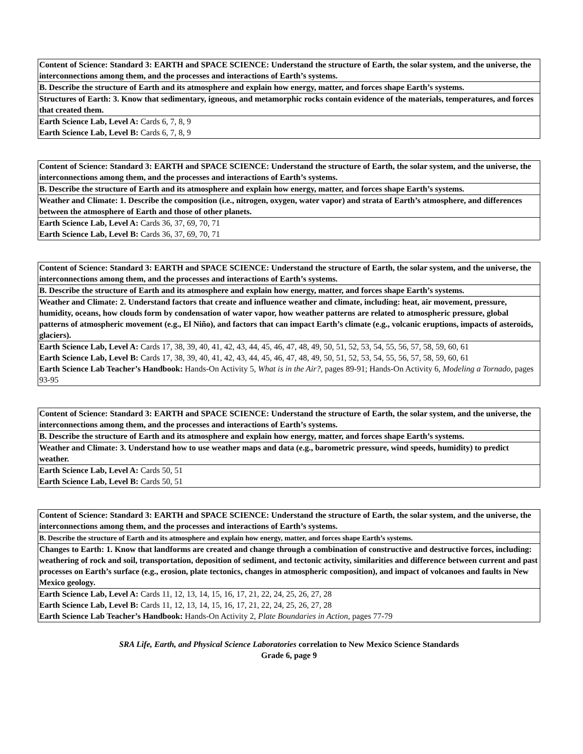| Content of Science: Standard 3: EARTH and SPACE SCIENCE: Understand the structure of Earth, the solar system, and the universe, the interconnections among them, and the processes and interactions of Earth’s systems. |
| B. Describe the structure of Earth and its atmosphere and explain how energy, matter, and forces shape Earth’s systems. |
| Structures of Earth: 3. Know that sedimentary, igneous, and metamorphic rocks contain evidence of the materials, temperatures, and forces that created them. |
| Earth Science Lab, Level A: Cards 6, 7, 8, 9 Earth Science Lab, Level B: Cards 6, 7, 8, 9 |
| Content of Science: Standard 3: EARTH and SPACE SCIENCE: Understand the structure of Earth, the solar system, and the universe, the interconnections among them, and the processes and interactions of Earth’s systems. |
| B. Describe the structure of Earth and its atmosphere and explain how energy, matter, and forces shape Earth’s systems. |
| Weather and Climate: 1. Describe the composition (i.e., nitrogen, oxygen, water vapor) and strata of Earth’s atmosphere, and differences between the atmosphere of Earth and those of other planets. |
| Earth Science Lab, Level A: Cards 36, 37, 69, 70, 71 Earth Science Lab, Level B: Cards 36, 37, 69, 70, 71 |
| Content of Science: Standard 3: EARTH and SPACE SCIENCE: Understand the structure of Earth, the solar system, and the universe, the interconnections among them, and the processes and interactions of Earth’s systems. |
| B. Describe the structure of Earth and its atmosphere and explain how energy, matter, and forces shape Earth’s systems. |
| Weather and Climate: 2. Understand factors that create and influence weather and climate, including: heat, air movement, pressure, humidity, oceans, how clouds form by condensation of water vapor, how weather patterns are related to atmospheric pressure, global patterns of atmospheric movement (e.g., El Niño), and factors that can impact Earth’s climate (e.g., volcanic eruptions, impacts of asteroids, glaciers). |
| Earth Science Lab, Level A: Cards 17, 38, 39, 40, 41, 42, 43, 44, 45, 46, 47, 48, 49, 50, 51, 52, 53, 54, 55, 56, 57, 58, 59, 60, 61 Earth Science Lab, Level B: Cards 17, 38, 39, 40, 41, 42, 43, 44, 45, 46, 47, 48, 49, 50, 51, 52, 53, 54, 55, 56, 57, 58, 59, 60, 61 Earth Science Lab Teacher’s Handbook: Hands-On Activity 5, What is in the Air?, pages 89-91; Hands-On Activity 6, Modeling a Tornado, pages 93-95 |
| Content of Science: Standard 3: EARTH and SPACE SCIENCE: Understand the structure of Earth, the solar system, and the universe, the interconnections among them, and the processes and interactions of Earth’s systems. |
| B. Describe the structure of Earth and its atmosphere and explain how energy, matter, and forces shape Earth’s systems. |
| Weather and Climate: 3. Understand how to use weather maps and data (e.g., barometric pressure, wind speeds, humidity) to predict weather. |
| Earth Science Lab, Level A: Cards 50, 51 Earth Science Lab, Level B: Cards 50, 51 |
| Content of Science: Standard 3: EARTH and SPACE SCIENCE: Understand the structure of Earth, the solar system, and the universe, the interconnections among them, and the processes and interactions of Earth’s systems. |
| B. Describe the structure of Earth and its atmosphere and explain how energy, matter, and forces shape Earth’s systems. |
| Changes to Earth: 1. Know that landforms are created and change through a combination of constructive and destructive forces, including: weathering of rock and soil, transportation, deposition of sediment, and tectonic activity, similarities and difference between current and past processes on Earth’s surface (e.g., erosion, plate tectonics, changes in atmospheric composition), and impact of volcanoes and faults in New Mexico geology. |
| Earth Science Lab, Level A: Cards 11, 12, 13, 14, 15, 16, 17, 21, 22, 24, 25, 26, 27, 28 Earth Science Lab, Level B: Cards 11, 12, 13, 14, 15, 16, 17, 21, 22, 24, 25, 26, 27, 28 Earth Science Lab Teacher’s Handbook: Hands-On Activity 2, Plate Boundaries in Action, pages 77-79 |
SRA Life, Earth, and Physical Science Laboratories correlation to New Mexico Science Standards
Grade 6, page 9